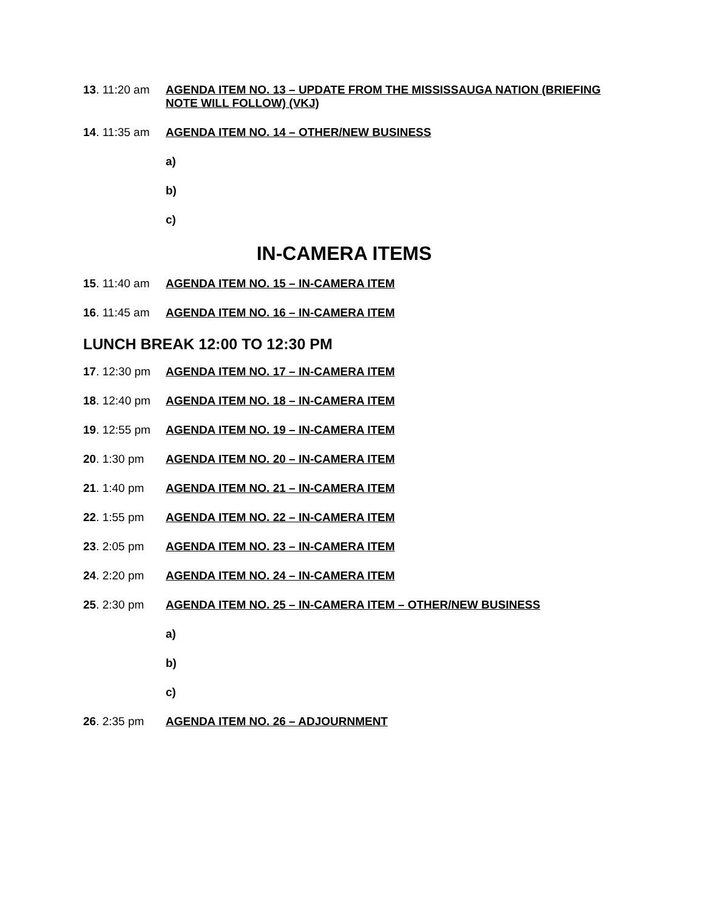13. 11:20 am
AGENDA ITEM NO. 13 – UPDATE FROM THE MISSISSAUGA NATION (BRIEFING NOTE WILL FOLLOW) (VKJ)
14. 11:35 am
AGENDA ITEM NO. 14 – OTHER/NEW BUSINESS
a)
b)
c)
IN-CAMERA ITEMS
15. 11:40 am
AGENDA ITEM NO. 15 – IN-CAMERA ITEM
16. 11:45 am
AGENDA ITEM NO. 16 – IN-CAMERA ITEM
LUNCH BREAK 12:00 TO 12:30 PM
17. 12:30 pm
AGENDA ITEM NO. 17 – IN-CAMERA ITEM
18. 12:40 pm
AGENDA ITEM NO. 18 – IN-CAMERA ITEM
19. 12:55 pm
AGENDA ITEM NO. 19 – IN-CAMERA ITEM
20. 1:30 pm AGENDA ITEM NO. 20 – IN-CAMERA ITEM
21. 1:40 pm AGENDA ITEM NO. 21 – IN-CAMERA ITEM
22. 1:55 pm AGENDA ITEM NO. 22 – IN-CAMERA ITEM
23. 2:05 pm AGENDA ITEM NO. 23 – IN-CAMERA ITEM
24. 2:20 pm AGENDA ITEM NO. 24 – IN-CAMERA ITEM
25. 2:30 pm AGENDA ITEM NO. 25 – IN-CAMERA ITEM – OTHER/NEW BUSINESS
a)
b)
c)
26. 2:35 pm AGENDA ITEM NO. 26 – ADJOURNMENT